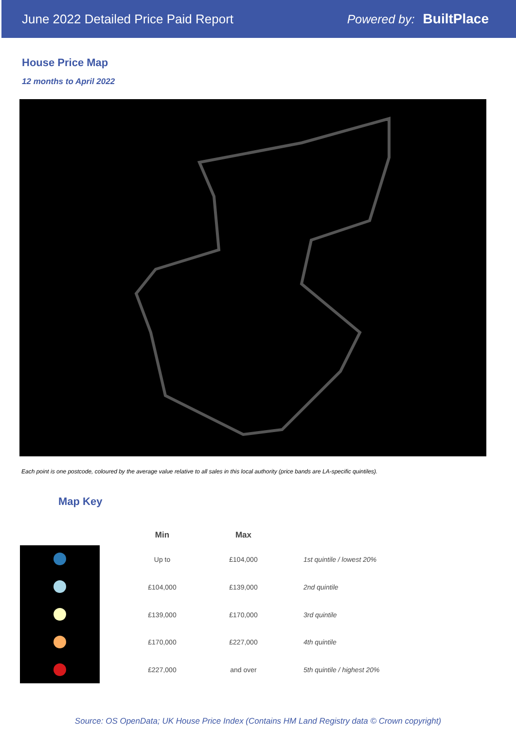June 2022 Detailed Price Paid Report
Powered by: BuiltPlace
House Price Map
12 months to April 2022
Each point is one postcode, coloured by the average value relative to all sales in this local authority (price bands are LA-specific quintiles).
Map Key
| Min | Max | |
| --- | --- | --- |
| Up to | £104,000 | 1st quintile / lowest 20% |
| £104,000 | £139,000 | 2nd quintile |
| £139,000 | £170,000 | 3rd quintile |
| £170,000 | £227,000 | 4th quintile |
| £227,000 | and over | 5th quintile / highest 20% |
Source: OS OpenData; UK House Price Index (Contains HM Land Registry data © Crown copyright)